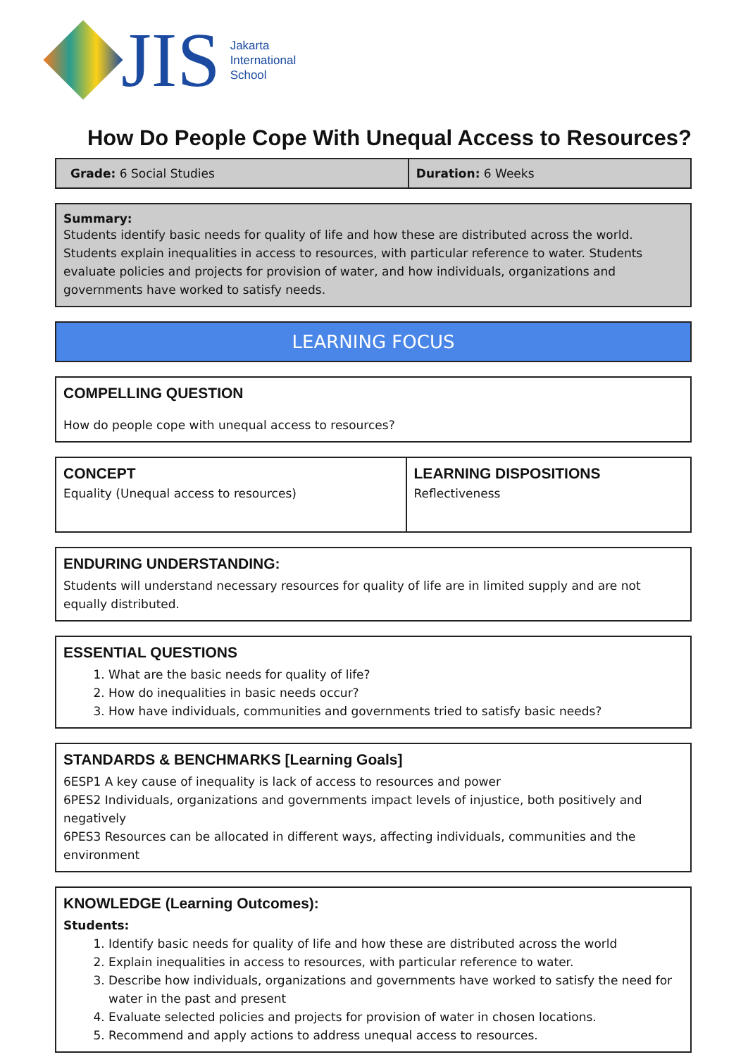JIS
Jakarta
International
School
How Do People Cope With Unequal Access to Resources?
| Grade: 6 Social Studies | Duration: 6 Weeks |
Summary:
Students identify basic needs for quality of life and how these are distributed across the world. Students explain inequalities in access to resources, with particular reference to water. Students evaluate policies and projects for provision of water, and how individuals, organizations and governments have worked to satisfy needs.
LEARNING FOCUS
COMPELLING QUESTION
How do people cope with unequal access to resources?
| CONCEPT Equality (Unequal access to resources) | LEARNING DISPOSITIONS Reflectiveness |
ENDURING UNDERSTANDING:
Students will understand necessary resources for quality of life are in limited supply and are not equally distributed.
ESSENTIAL QUESTIONS
1. What are the basic needs for quality of life?
2. How do inequalities in basic needs occur?
3. How have individuals, communities and governments tried to satisfy basic needs?
STANDARDS & BENCHMARKS [Learning Goals]
6ESP1 A key cause of inequality is lack of access to resources and power
6PES2 Individuals, organizations and governments impact levels of injustice, both positively and negatively
6PES3 Resources can be allocated in different ways, affecting individuals, communities and the environment
KNOWLEDGE (Learning Outcomes):
Students:
1. Identify basic needs for quality of life and how these are distributed across the world
2. Explain inequalities in access to resources, with particular reference to water.
3. Describe how individuals, organizations and governments have worked to satisfy the need for water in the past and present
4. Evaluate selected policies and projects for provision of water in chosen locations.
5. Recommend and apply actions to address unequal access to resources.